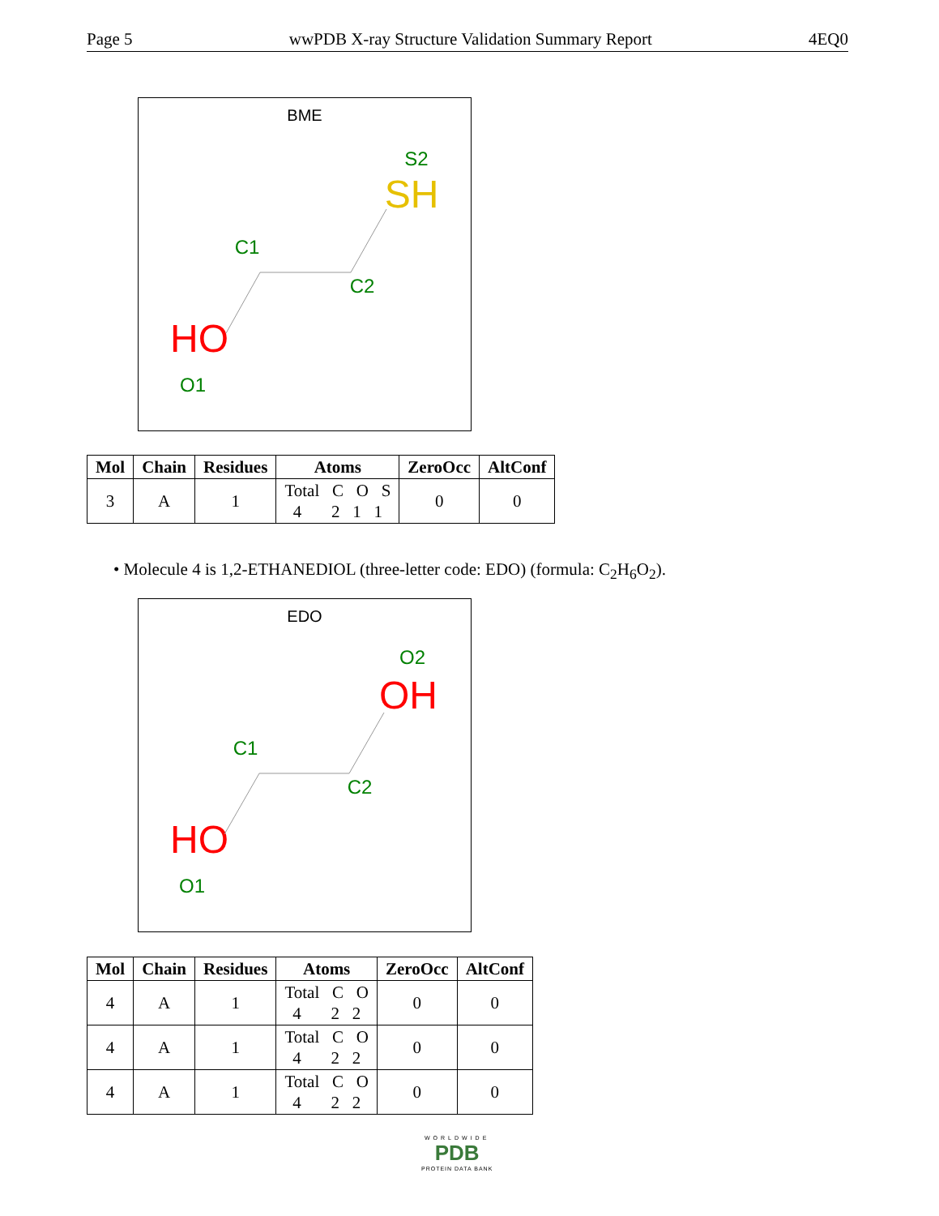Page 5 wwPDB X-ray Structure Validation Summary Report 4EQ0
BME
S2
SH
C1
C2
HO
O1
| Mol | Chain | Residues | Atoms | ZeroOcc | AltConf |
| --- | --- | --- | --- | --- | --- |
| 3 | A | 1 | Total C O S 4 2 1 1 | 0 | 0 |
• Molecule 4 is 1,2-ETHANEDIOL (three-letter code: EDO) (formula: C<sub>2</sub>H<sub>6</sub>O<sub>2</sub>).
EDO
O2
OH
C1
C2
HO
O1
| Mol | Chain | Residues | Atoms | ZeroOcc | AltConf |
| --- | --- | --- | --- | --- | --- |
| 4 | A | 1 | Total C O 4 2 2 | 0 | 0 |
| 4 | A | 1 | Total C O 4 2 2 | 0 | 0 |
| 4 | A | 1 | Total C O 4 2 2 | 0 | 0 |
WORLDWIDE
PDB
PROTEIN DATA BANK